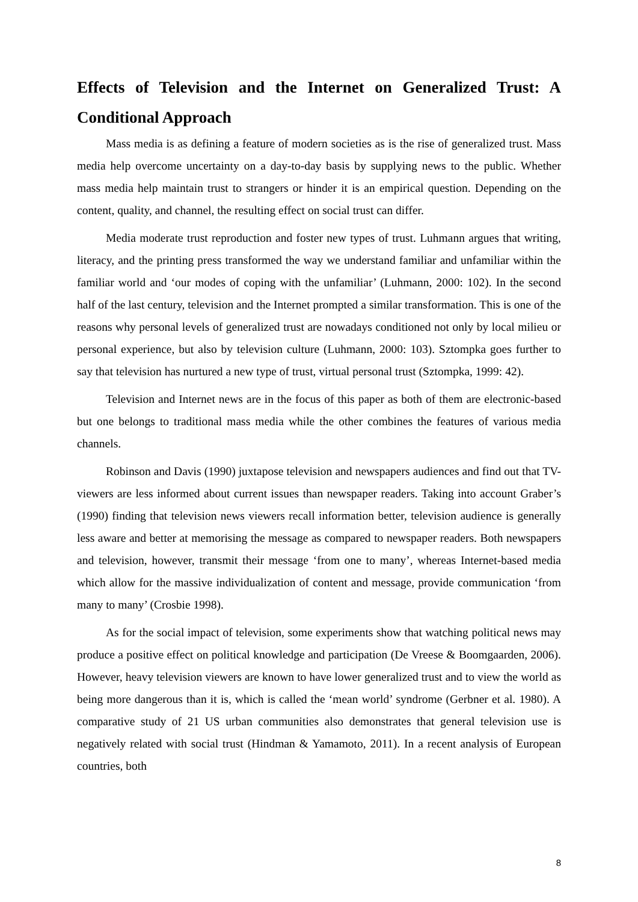Effects of Television and the Internet on Generalized Trust: A Conditional Approach
Mass media is as defining a feature of modern societies as is the rise of generalized trust. Mass media help overcome uncertainty on a day-to-day basis by supplying news to the public. Whether mass media help maintain trust to strangers or hinder it is an empirical question. Depending on the content, quality, and channel, the resulting effect on social trust can differ.
Media moderate trust reproduction and foster new types of trust. Luhmann argues that writing, literacy, and the printing press transformed the way we understand familiar and unfamiliar within the familiar world and ‘our modes of coping with the unfamiliar’ (Luhmann, 2000: 102). In the second half of the last century, television and the Internet prompted a similar transformation. This is one of the reasons why personal levels of generalized trust are nowadays conditioned not only by local milieu or personal experience, but also by television culture (Luhmann, 2000: 103). Sztompka goes further to say that television has nurtured a new type of trust, virtual personal trust (Sztompka, 1999: 42).
Television and Internet news are in the focus of this paper as both of them are electronic-based but one belongs to traditional mass media while the other combines the features of various media channels.
Robinson and Davis (1990) juxtapose television and newspapers audiences and find out that TV-viewers are less informed about current issues than newspaper readers. Taking into account Graber’s (1990) finding that television news viewers recall information better, television audience is generally less aware and better at memorising the message as compared to newspaper readers. Both newspapers and television, however, transmit their message ‘from one to many’, whereas Internet-based media which allow for the massive individualization of content and message, provide communication ‘from many to many’ (Crosbie 1998).
As for the social impact of television, some experiments show that watching political news may produce a positive effect on political knowledge and participation (De Vreese & Boomgaarden, 2006). However, heavy television viewers are known to have lower generalized trust and to view the world as being more dangerous than it is, which is called the ‘mean world’ syndrome (Gerbner et al. 1980). A comparative study of 21 US urban communities also demonstrates that general television use is negatively related with social trust (Hindman & Yamamoto, 2011). In a recent analysis of European countries, both
8